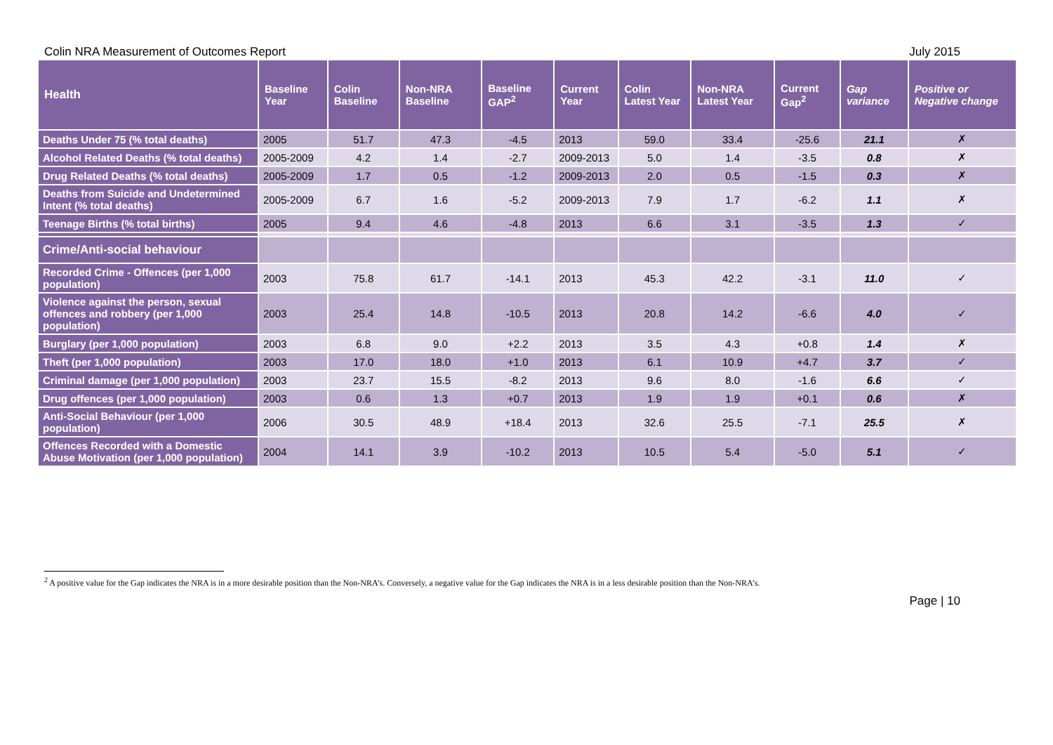Colin NRA Measurement of Outcomes Report July 2015
| Health | Baseline Year | Colin Baseline | Non-NRA Baseline | Baseline GAP<sup>2</sup> | Current Year | Colin Latest Year | Non-NRA Latest Year | Current Gap<sup>2</sup> | Gap variance | Positive or Negative change |
| --- | --- | --- | --- | --- | --- | --- | --- | --- | --- | --- |
| Deaths Under 75 (% total deaths) | 2005 | 51.7 | 47.3 | -4.5 | 2013 | 59.0 | 33.4 | -25.6 | 21.1 | ✗ |
| Alcohol Related Deaths (% total deaths) | 2005-2009 | 4.2 | 1.4 | -2.7 | 2009-2013 | 5.0 | 1.4 | -3.5 | 0.8 | ✗ |
| Drug Related Deaths (% total deaths) | 2005-2009 | 1.7 | 0.5 | -1.2 | 2009-2013 | 2.0 | 0.5 | -1.5 | 0.3 | ✗ |
| Deaths from Suicide and Undetermined Intent (% total deaths) | 2005-2009 | 6.7 | 1.6 | -5.2 | 2009-2013 | 7.9 | 1.7 | -6.2 | 1.1 | ✗ |
| Teenage Births (% total births) | 2005 | 9.4 | 4.6 | -4.8 | 2013 | 6.6 | 3.1 | -3.5 | 1.3 | ✓ |
| Crime/Anti-social behaviour | | | | | | | | | | |
| Recorded Crime - Offences (per 1,000 population) | 2003 | 75.8 | 61.7 | -14.1 | 2013 | 45.3 | 42.2 | -3.1 | 11.0 | ✓ |
| Violence against the person, sexual offences and robbery (per 1,000 population) | 2003 | 25.4 | 14.8 | -10.5 | 2013 | 20.8 | 14.2 | -6.6 | 4.0 | ✓ |
| Burglary (per 1,000 population) | 2003 | 6.8 | 9.0 | +2.2 | 2013 | 3.5 | 4.3 | +0.8 | 1.4 | ✗ |
| Theft (per 1,000 population) | 2003 | 17.0 | 18.0 | +1.0 | 2013 | 6.1 | 10.9 | +4.7 | 3.7 | ✓ |
| Criminal damage (per 1,000 population) | 2003 | 23.7 | 15.5 | -8.2 | 2013 | 9.6 | 8.0 | -1.6 | 6.6 | ✓ |
| Drug offences (per 1,000 population) | 2003 | 0.6 | 1.3 | +0.7 | 2013 | 1.9 | 1.9 | +0.1 | 0.6 | ✗ |
| Anti-Social Behaviour (per 1,000 population) | 2006 | 30.5 | 48.9 | +18.4 | 2013 | 32.6 | 25.5 | -7.1 | 25.5 | ✗ |
| Offences Recorded with a Domestic Abuse Motivation (per 1,000 population) | 2004 | 14.1 | 3.9 | -10.2 | 2013 | 10.5 | 5.4 | -5.0 | 5.1 | ✓ |
<sup>2</sup> A positive value for the Gap indicates the NRA is in a more desirable position than the Non-NRA’s. Conversely, a negative value for the Gap indicates the NRA is in a less desirable position than the Non-NRA’s.
Page | 10